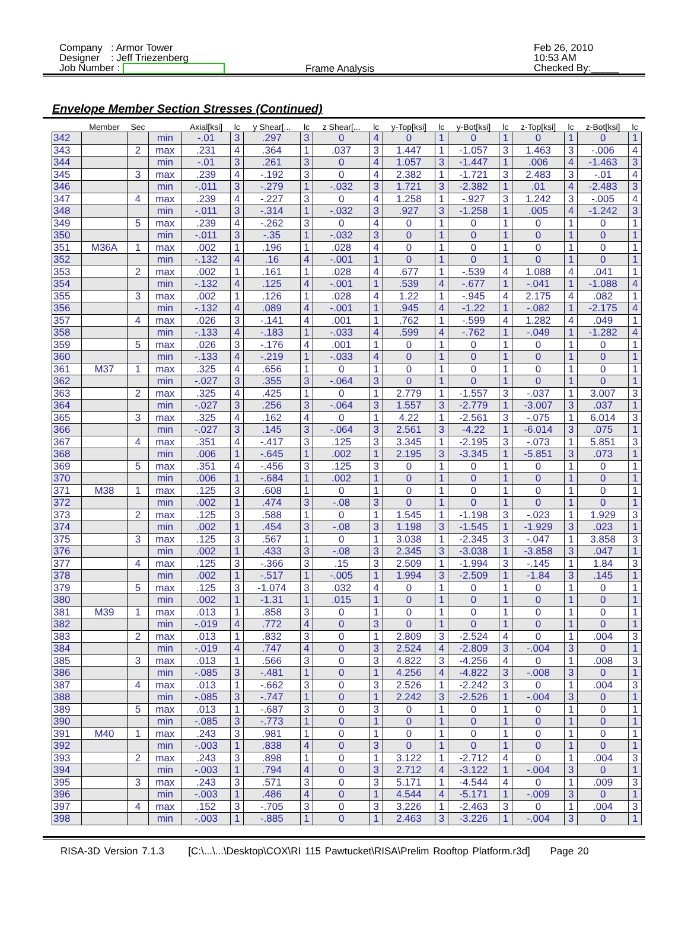Company : Armor Tower
Designer : Jeff Triezenberg
Job Number :
Frame Analysis
Feb 26, 2010
10:53 AM
Checked By:_____
Envelope Member Section Stresses (Continued)
| | Member | Sec | | Axial[ksi] | lc | y Shear[... | lc | z Shear[... | lc | y-Top[ksi] | lc | y-Bot[ksi] | lc | z-Top[ksi] | lc | z-Bot[ksi] | lc |
| --- | --- | --- | --- | --- | --- | --- | --- | --- | --- | --- | --- | --- | --- | --- | --- | --- | --- |
| 342 | | | min | -.01 | 3 | .297 | 3 | 0 | 4 | 0 | 1 | 0 | 1 | 0 | 1 | 0 | 1 |
| 343 | | 2 | max | .231 | 4 | .364 | 1 | .037 | 3 | 1.447 | 1 | -1.057 | 3 | 1.463 | 3 | -.006 | 4 |
| 344 | | | min | -.01 | 3 | .261 | 3 | 0 | 4 | 1.057 | 3 | -1.447 | 1 | .006 | 4 | -1.463 | 3 |
| 345 | | 3 | max | .239 | 4 | -.192 | 3 | 0 | 4 | 2.382 | 1 | -1.721 | 3 | 2.483 | 3 | -.01 | 4 |
| 346 | | | min | -.011 | 3 | -.279 | 1 | -.032 | 3 | 1.721 | 3 | -2.382 | 1 | .01 | 4 | -2.483 | 3 |
| 347 | | 4 | max | .239 | 4 | -.227 | 3 | 0 | 4 | 1.258 | 1 | -.927 | 3 | 1.242 | 3 | -.005 | 4 |
| 348 | | | min | -.011 | 3 | -.314 | 1 | -.032 | 3 | .927 | 3 | -1.258 | 1 | .005 | 4 | -1.242 | 3 |
| 349 | | 5 | max | .239 | 4 | -.262 | 3 | 0 | 4 | 0 | 1 | 0 | 1 | 0 | 1 | 0 | 1 |
| 350 | | | min | -.011 | 3 | -.35 | 1 | -.032 | 3 | 0 | 1 | 0 | 1 | 0 | 1 | 0 | 1 |
| 351 | M36A | 1 | max | .002 | 1 | .196 | 1 | .028 | 4 | 0 | 1 | 0 | 1 | 0 | 1 | 0 | 1 |
| 352 | | | min | -.132 | 4 | .16 | 4 | -.001 | 1 | 0 | 1 | 0 | 1 | 0 | 1 | 0 | 1 |
| 353 | | 2 | max | .002 | 1 | .161 | 1 | .028 | 4 | .677 | 1 | -.539 | 4 | 1.088 | 4 | .041 | 1 |
| 354 | | | min | -.132 | 4 | .125 | 4 | -.001 | 1 | .539 | 4 | -.677 | 1 | -.041 | 1 | -1.088 | 4 |
| 355 | | 3 | max | .002 | 1 | .126 | 1 | .028 | 4 | 1.22 | 1 | -.945 | 4 | 2.175 | 4 | .082 | 1 |
| 356 | | | min | -.132 | 4 | .089 | 4 | -.001 | 1 | .945 | 4 | -1.22 | 1 | -.082 | 1 | -2.175 | 4 |
| 357 | | 4 | max | .026 | 3 | -.141 | 4 | .001 | 1 | .762 | 1 | -.599 | 4 | 1.282 | 4 | .049 | 1 |
| 358 | | | min | -.133 | 4 | -.183 | 1 | -.033 | 4 | .599 | 4 | -.762 | 1 | -.049 | 1 | -1.282 | 4 |
| 359 | | 5 | max | .026 | 3 | -.176 | 4 | .001 | 1 | 0 | 1 | 0 | 1 | 0 | 1 | 0 | 1 |
| 360 | | | min | -.133 | 4 | -.219 | 1 | -.033 | 4 | 0 | 1 | 0 | 1 | 0 | 1 | 0 | 1 |
| 361 | M37 | 1 | max | .325 | 4 | .656 | 1 | 0 | 1 | 0 | 1 | 0 | 1 | 0 | 1 | 0 | 1 |
| 362 | | | min | -.027 | 3 | .355 | 3 | -.064 | 3 | 0 | 1 | 0 | 1 | 0 | 1 | 0 | 1 |
| 363 | | 2 | max | .325 | 4 | .425 | 1 | 0 | 1 | 2.779 | 1 | -1.557 | 3 | -.037 | 1 | 3.007 | 3 |
| 364 | | | min | -.027 | 3 | .256 | 3 | -.064 | 3 | 1.557 | 3 | -2.779 | 1 | -3.007 | 3 | .037 | 1 |
| 365 | | 3 | max | .325 | 4 | .162 | 4 | 0 | 1 | 4.22 | 1 | -2.561 | 3 | -.075 | 1 | 6.014 | 3 |
| 366 | | | min | -.027 | 3 | .145 | 3 | -.064 | 3 | 2.561 | 3 | -4.22 | 1 | -6.014 | 3 | .075 | 1 |
| 367 | | 4 | max | .351 | 4 | -.417 | 3 | .125 | 3 | 3.345 | 1 | -2.195 | 3 | -.073 | 1 | 5.851 | 3 |
| 368 | | | min | .006 | 1 | -.645 | 1 | .002 | 1 | 2.195 | 3 | -3.345 | 1 | -5.851 | 3 | .073 | 1 |
| 369 | | 5 | max | .351 | 4 | -.456 | 3 | .125 | 3 | 0 | 1 | 0 | 1 | 0 | 1 | 0 | 1 |
| 370 | | | min | .006 | 1 | -.684 | 1 | .002 | 1 | 0 | 1 | 0 | 1 | 0 | 1 | 0 | 1 |
| 371 | M38 | 1 | max | .125 | 3 | .608 | 1 | 0 | 1 | 0 | 1 | 0 | 1 | 0 | 1 | 0 | 1 |
| 372 | | | min | .002 | 1 | .474 | 3 | -.08 | 3 | 0 | 1 | 0 | 1 | 0 | 1 | 0 | 1 |
| 373 | | 2 | max | .125 | 3 | .588 | 1 | 0 | 1 | 1.545 | 1 | -1.198 | 3 | -.023 | 1 | 1.929 | 3 |
| 374 | | | min | .002 | 1 | .454 | 3 | -.08 | 3 | 1.198 | 3 | -1.545 | 1 | -1.929 | 3 | .023 | 1 |
| 375 | | 3 | max | .125 | 3 | .567 | 1 | 0 | 1 | 3.038 | 1 | -2.345 | 3 | -.047 | 1 | 3.858 | 3 |
| 376 | | | min | .002 | 1 | .433 | 3 | -.08 | 3 | 2.345 | 3 | -3.038 | 1 | -3.858 | 3 | .047 | 1 |
| 377 | | 4 | max | .125 | 3 | -.366 | 3 | .15 | 3 | 2.509 | 1 | -1.994 | 3 | -.145 | 1 | 1.84 | 3 |
| 378 | | | min | .002 | 1 | -.517 | 1 | -.005 | 1 | 1.994 | 3 | -2.509 | 1 | -1.84 | 3 | .145 | 1 |
| 379 | | 5 | max | .125 | 3 | -1.074 | 3 | .032 | 4 | 0 | 1 | 0 | 1 | 0 | 1 | 0 | 1 |
| 380 | | | min | .002 | 1 | -1.31 | 1 | .015 | 1 | 0 | 1 | 0 | 1 | 0 | 1 | 0 | 1 |
| 381 | M39 | 1 | max | .013 | 1 | .858 | 3 | 0 | 1 | 0 | 1 | 0 | 1 | 0 | 1 | 0 | 1 |
| 382 | | | min | -.019 | 4 | .772 | 4 | 0 | 3 | 0 | 1 | 0 | 1 | 0 | 1 | 0 | 1 |
| 383 | | 2 | max | .013 | 1 | .832 | 3 | 0 | 1 | 2.809 | 3 | -2.524 | 4 | 0 | 1 | .004 | 3 |
| 384 | | | min | -.019 | 4 | .747 | 4 | 0 | 3 | 2.524 | 4 | -2.809 | 3 | -.004 | 3 | 0 | 1 |
| 385 | | 3 | max | .013 | 1 | .566 | 3 | 0 | 3 | 4.822 | 3 | -4.256 | 4 | 0 | 1 | .008 | 3 |
| 386 | | | min | -.085 | 3 | -.481 | 1 | 0 | 1 | 4.256 | 4 | -4.822 | 3 | -.008 | 3 | 0 | 1 |
| 387 | | 4 | max | .013 | 1 | -.662 | 3 | 0 | 3 | 2.526 | 1 | -2.242 | 3 | 0 | 1 | .004 | 3 |
| 388 | | | min | -.085 | 3 | -.747 | 1 | 0 | 1 | 2.242 | 3 | -2.526 | 1 | -.004 | 3 | 0 | 1 |
| 389 | | 5 | max | .013 | 1 | -.687 | 3 | 0 | 3 | 0 | 1 | 0 | 1 | 0 | 1 | 0 | 1 |
| 390 | | | min | -.085 | 3 | -.773 | 1 | 0 | 1 | 0 | 1 | 0 | 1 | 0 | 1 | 0 | 1 |
| 391 | M40 | 1 | max | .243 | 3 | .981 | 1 | 0 | 1 | 0 | 1 | 0 | 1 | 0 | 1 | 0 | 1 |
| 392 | | | min | -.003 | 1 | .838 | 4 | 0 | 3 | 0 | 1 | 0 | 1 | 0 | 1 | 0 | 1 |
| 393 | | 2 | max | .243 | 3 | .898 | 1 | 0 | 1 | 3.122 | 1 | -2.712 | 4 | 0 | 1 | .004 | 3 |
| 394 | | | min | -.003 | 1 | .794 | 4 | 0 | 3 | 2.712 | 4 | -3.122 | 1 | -.004 | 3 | 0 | 1 |
| 395 | | 3 | max | .243 | 3 | .571 | 3 | 0 | 3 | 5.171 | 1 | -4.544 | 4 | 0 | 1 | .009 | 3 |
| 396 | | | min | -.003 | 1 | .486 | 4 | 0 | 1 | 4.544 | 4 | -5.171 | 1 | -.009 | 3 | 0 | 1 |
| 397 | | 4 | max | .152 | 3 | -.705 | 3 | 0 | 3 | 3.226 | 1 | -2.463 | 3 | 0 | 1 | .004 | 3 |
| 398 | | | min | -.003 | 1 | -.885 | 1 | 0 | 1 | 2.463 | 3 | -3.226 | 1 | -.004 | 3 | 0 | 1 |
RISA-3D Version 7.1.3 [C:\...\...\Desktop\COX\RI 115 Pawtucket\RISA\Prelim Rooftop Platform.r3d] Page 20